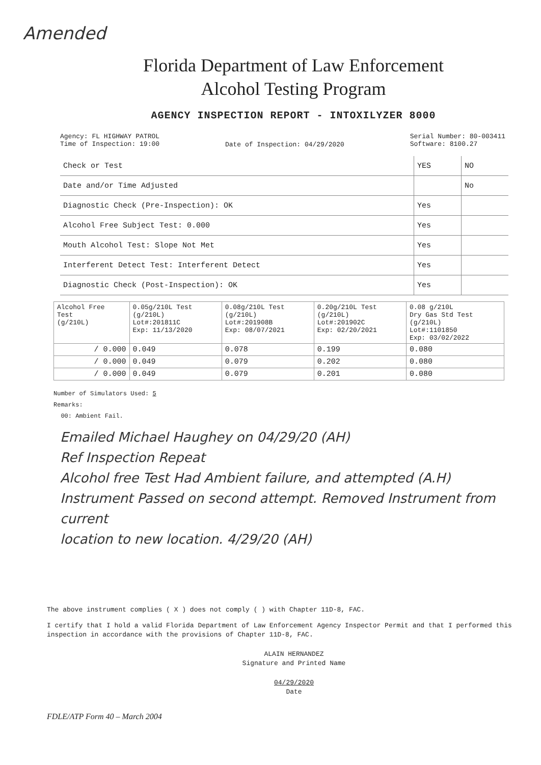Amended
Florida Department of Law Enforcement
Alcohol Testing Program
AGENCY INSPECTION REPORT - INTOXILYZER 8000
Agency: FL HIGHWAY PATROL
Time of Inspection: 19:00
Date of Inspection: 04/29/2020
Serial Number: 80-003411
Software: 8100.27
| Check or Test | YES | NO |
| --- | --- | --- |
| Date and/or Time Adjusted | | No |
| Diagnostic Check (Pre-Inspection): OK | Yes | |
| Alcohol Free Subject Test: 0.000 | Yes | |
| Mouth Alcohol Test: Slope Not Met | Yes | |
| Interferent Detect Test: Interferent Detect | Yes | |
| Diagnostic Check (Post-Inspection): OK | Yes | |
| Alcohol Free Test (g/210L) | 0.05g/210L Test (g/210L) Lot#:201811C Exp: 11/13/2020 | 0.08g/210L Test (g/210L) Lot#:201908B Exp: 08/07/2021 | 0.20g/210L Test (g/210L) Lot#:201902C Exp: 02/20/2021 | 0.08 g/210L Dry Gas Std Test (g/210L) Lot#:1101850 Exp: 03/02/2022 |
| / 0.000 | 0.049 | 0.078 | 0.199 | 0.080 |
| / 0.000 | 0.049 | 0.079 | 0.202 | 0.080 |
| / 0.000 | 0.049 | 0.079 | 0.201 | 0.080 |
Number of Simulators Used: 5
Remarks:
00: Ambient Fail.
Emailed Michael Haughey on 04/29/20 (AH)
Ref Inspection Repeat
Alcohol free Test Had Ambient failure, and attempted (A.H)
Instrument Passed on second attempt. Removed Instrument from current
location to new location. 4/29/20 (AH)
The above instrument complies ( X ) does not comply ( ) with Chapter 11D-8, FAC.
I certify that I hold a valid Florida Department of Law Enforcement Agency Inspector Permit and that I performed this inspection in accordance with the provisions of Chapter 11D-8, FAC.
ALAIN HERNANDEZ
Signature and Printed Name
04/29/2020
Date
FDLE/ATP Form 40 – March 2004